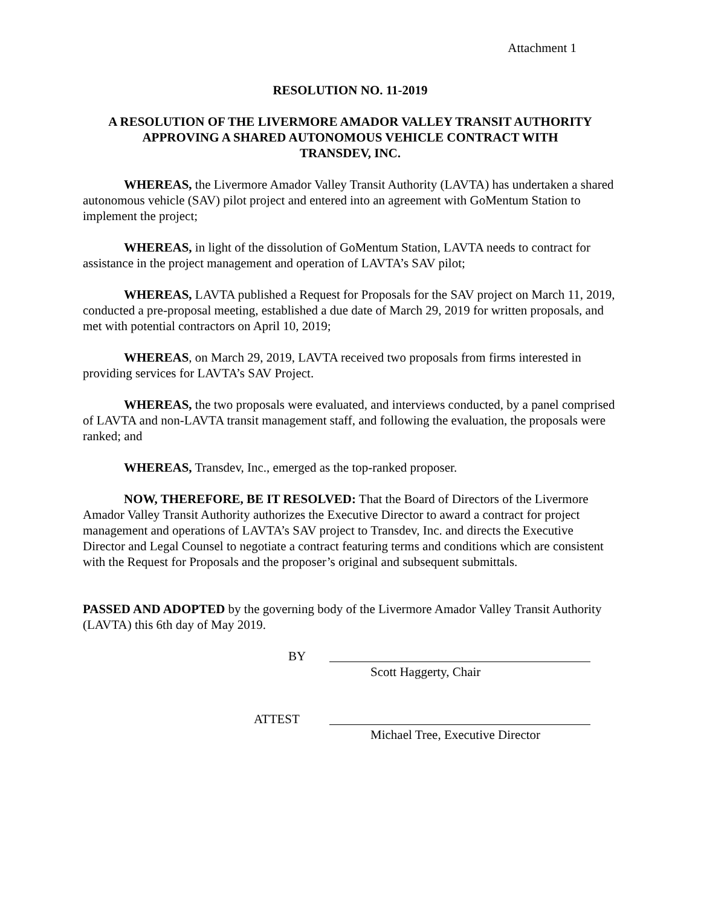Attachment 1
RESOLUTION NO. 11-2019
A RESOLUTION OF THE LIVERMORE AMADOR VALLEY TRANSIT AUTHORITY
APPROVING A SHARED AUTONOMOUS VEHICLE CONTRACT WITH
TRANSDEV, INC.
WHEREAS, the Livermore Amador Valley Transit Authority (LAVTA) has undertaken a shared autonomous vehicle (SAV) pilot project and entered into an agreement with GoMentum Station to implement the project;
WHEREAS, in light of the dissolution of GoMentum Station, LAVTA needs to contract for assistance in the project management and operation of LAVTA’s SAV pilot;
WHEREAS, LAVTA published a Request for Proposals for the SAV project on March 11, 2019, conducted a pre-proposal meeting, established a due date of March 29, 2019 for written proposals, and met with potential contractors on April 10, 2019;
WHEREAS, on March 29, 2019, LAVTA received two proposals from firms interested in providing services for LAVTA’s SAV Project.
WHEREAS, the two proposals were evaluated, and interviews conducted, by a panel comprised of LAVTA and non-LAVTA transit management staff, and following the evaluation, the proposals were ranked; and
WHEREAS, Transdev, Inc., emerged as the top-ranked proposer.
NOW, THEREFORE, BE IT RESOLVED: That the Board of Directors of the Livermore Amador Valley Transit Authority authorizes the Executive Director to award a contract for project management and operations of LAVTA’s SAV project to Transdev, Inc. and directs the Executive Director and Legal Counsel to negotiate a contract featuring terms and conditions which are consistent with the Request for Proposals and the proposer’s original and subsequent submittals.
PASSED AND ADOPTED by the governing body of the Livermore Amador Valley Transit Authority (LAVTA) this 6th day of May 2019.
BY
Scott Haggerty, Chair
ATTEST
Michael Tree, Executive Director